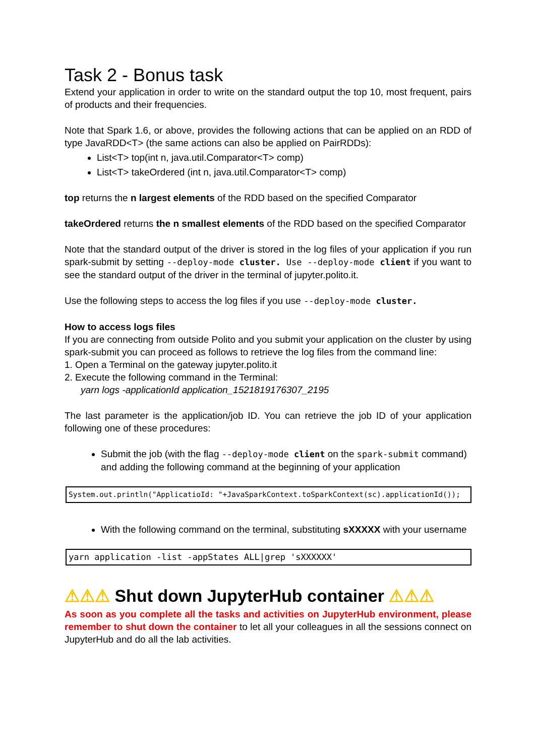Task 2 - Bonus task
Extend your application in order to write on the standard output the top 10, most frequent, pairs of products and their frequencies.
Note that Spark 1.6, or above, provides the following actions that can be applied on an RDD of type JavaRDD<T> (the same actions can also be applied on PairRDDs):
List<T> top(int n, java.util.Comparator<T> comp)
List<T> takeOrdered (int n, java.util.Comparator<T> comp)
top returns the n largest elements of the RDD based on the specified Comparator
takeOrdered returns the n smallest elements of the RDD based on the specified Comparator
Note that the standard output of the driver is stored in the log files of your application if you run spark-submit by setting --deploy-mode cluster. Use --deploy-mode client if you want to see the standard output of the driver in the terminal of jupyter.polito.it.
Use the following steps to access the log files if you use --deploy-mode cluster.
How to access logs files
If you are connecting from outside Polito and you submit your application on the cluster by using spark-submit you can proceed as follows to retrieve the log files from the command line:
1. Open a Terminal on the gateway jupyter.polito.it
2. Execute the following command in the Terminal:
yarn logs -applicationId application_1521819176307_2195
The last parameter is the application/job ID. You can retrieve the job ID of your application following one of these procedures:
Submit the job (with the flag --deploy-mode client on the spark-submit command) and adding the following command at the beginning of your application
System.out.println("ApplicatioId: "+JavaSparkContext.toSparkContext(sc).applicationId());
With the following command on the terminal, substituting sXXXXX with your username
yarn application -list -appStates ALL|grep 'sXXXXXX'
⚠⚠⚠ Shut down JupyterHub container ⚠⚠⚠
As soon as you complete all the tasks and activities on JupyterHub environment, please remember to shut down the container to let all your colleagues in all the sessions connect on JupyterHub and do all the lab activities.